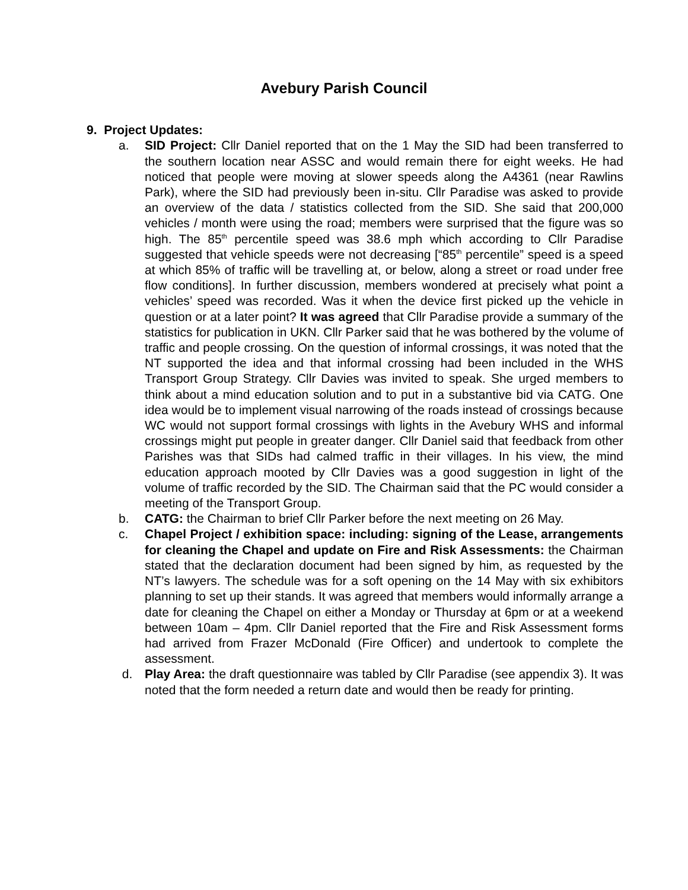Avebury Parish Council
9. Project Updates:
a. SID Project: Cllr Daniel reported that on the 1 May the SID had been transferred to the southern location near ASSC and would remain there for eight weeks. He had noticed that people were moving at slower speeds along the A4361 (near Rawlins Park), where the SID had previously been in-situ. Cllr Paradise was asked to provide an overview of the data / statistics collected from the SID. She said that 200,000 vehicles / month were using the road; members were surprised that the figure was so high. The 85<sup>th</sup> percentile speed was 38.6 mph which according to Cllr Paradise suggested that vehicle speeds were not decreasing [“85<sup>th</sup> percentile” speed is a speed at which 85% of traffic will be travelling at, or below, along a street or road under free flow conditions]. In further discussion, members wondered at precisely what point a vehicles’ speed was recorded. Was it when the device first picked up the vehicle in question or at a later point? It was agreed that Cllr Paradise provide a summary of the statistics for publication in UKN. Cllr Parker said that he was bothered by the volume of traffic and people crossing. On the question of informal crossings, it was noted that the NT supported the idea and that informal crossing had been included in the WHS Transport Group Strategy. Cllr Davies was invited to speak. She urged members to think about a mind education solution and to put in a substantive bid via CATG. One idea would be to implement visual narrowing of the roads instead of crossings because WC would not support formal crossings with lights in the Avebury WHS and informal crossings might put people in greater danger. Cllr Daniel said that feedback from other Parishes was that SIDs had calmed traffic in their villages. In his view, the mind education approach mooted by Cllr Davies was a good suggestion in light of the volume of traffic recorded by the SID. The Chairman said that the PC would consider a meeting of the Transport Group.
b. CATG: the Chairman to brief Cllr Parker before the next meeting on 26 May.
c. Chapel Project / exhibition space: including: signing of the Lease, arrangements for cleaning the Chapel and update on Fire and Risk Assessments: the Chairman stated that the declaration document had been signed by him, as requested by the NT’s lawyers. The schedule was for a soft opening on the 14 May with six exhibitors planning to set up their stands. It was agreed that members would informally arrange a date for cleaning the Chapel on either a Monday or Thursday at 6pm or at a weekend between 10am – 4pm. Cllr Daniel reported that the Fire and Risk Assessment forms had arrived from Frazer McDonald (Fire Officer) and undertook to complete the assessment.
d. Play Area: the draft questionnaire was tabled by Cllr Paradise (see appendix 3). It was noted that the form needed a return date and would then be ready for printing.